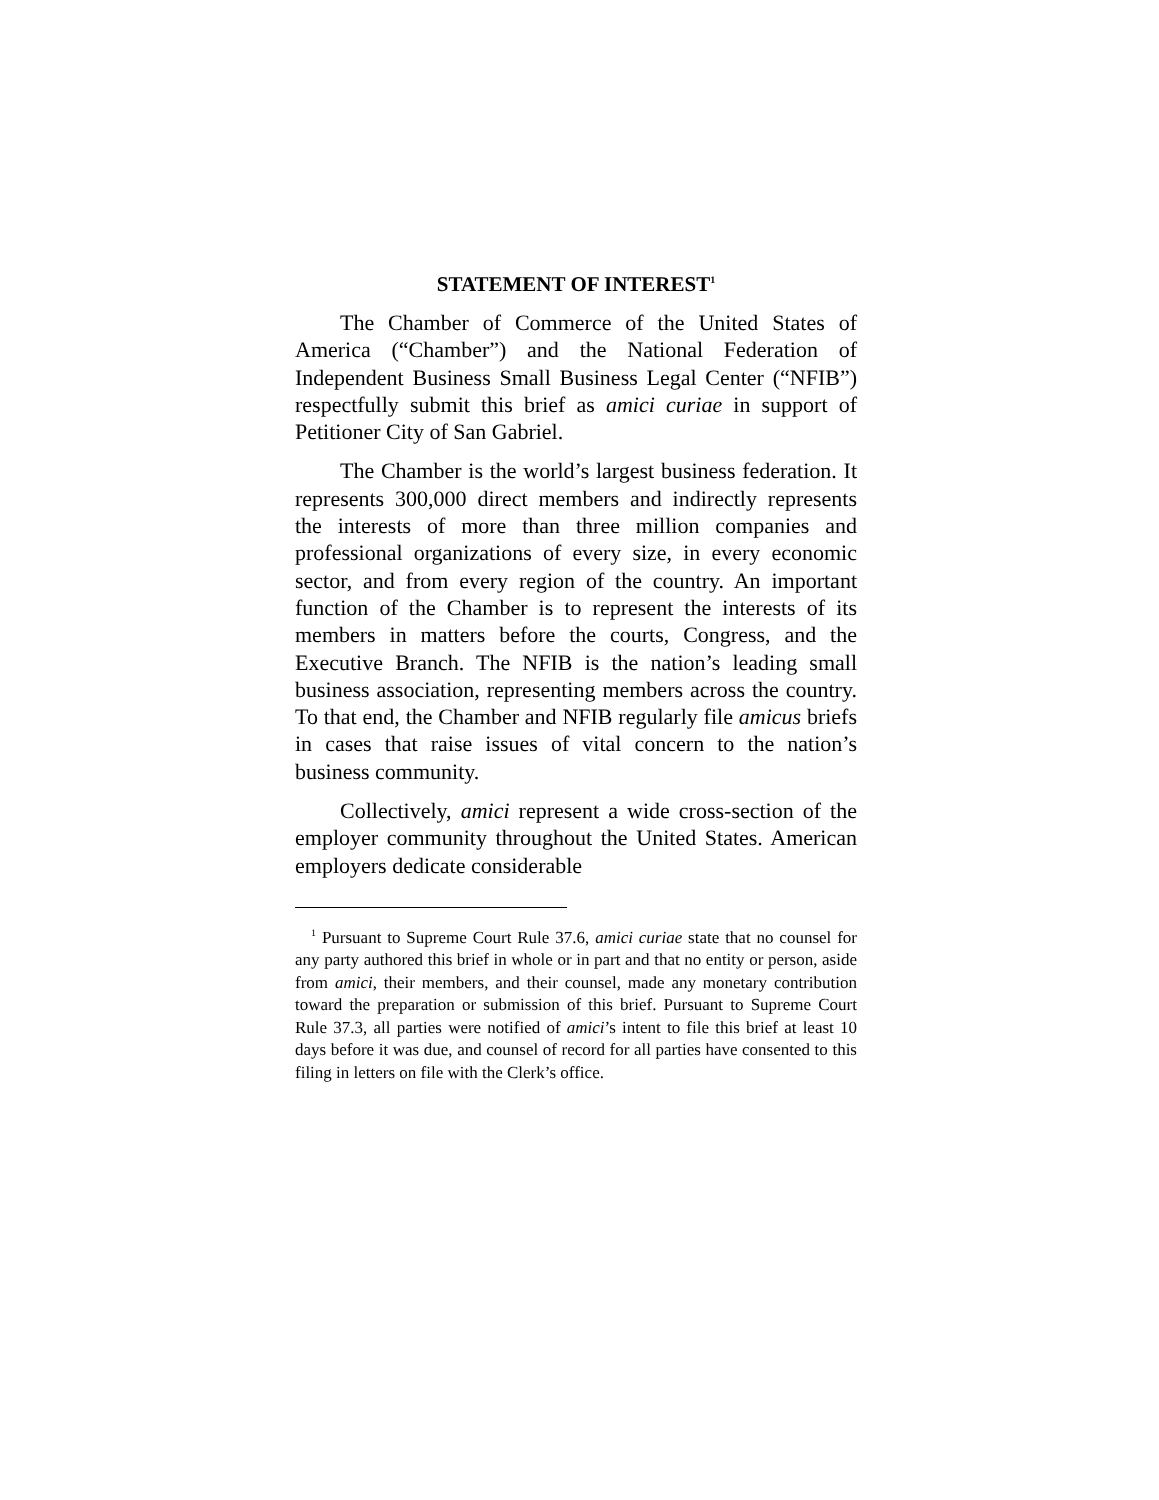STATEMENT OF INTEREST<sup>1</sup>
The Chamber of Commerce of the United States of America (“Chamber”) and the National Federation of Independent Business Small Business Legal Center (“NFIB”) respectfully submit this brief as amici curiae in support of Petitioner City of San Gabriel.
The Chamber is the world’s largest business federation. It represents 300,000 direct members and indirectly represents the interests of more than three million companies and professional organizations of every size, in every economic sector, and from every region of the country. An important function of the Chamber is to represent the interests of its members in matters before the courts, Congress, and the Executive Branch. The NFIB is the nation’s leading small business association, representing members across the country. To that end, the Chamber and NFIB regularly file amicus briefs in cases that raise issues of vital concern to the nation’s business community.
Collectively, amici represent a wide cross-section of the employer community throughout the United States. American employers dedicate considerable
<sup>1</sup> Pursuant to Supreme Court Rule 37.6, amici curiae state that no counsel for any party authored this brief in whole or in part and that no entity or person, aside from amici, their members, and their counsel, made any monetary contribution toward the preparation or submission of this brief. Pursuant to Supreme Court Rule 37.3, all parties were notified of amici’s intent to file this brief at least 10 days before it was due, and counsel of record for all parties have consented to this filing in letters on file with the Clerk’s office.